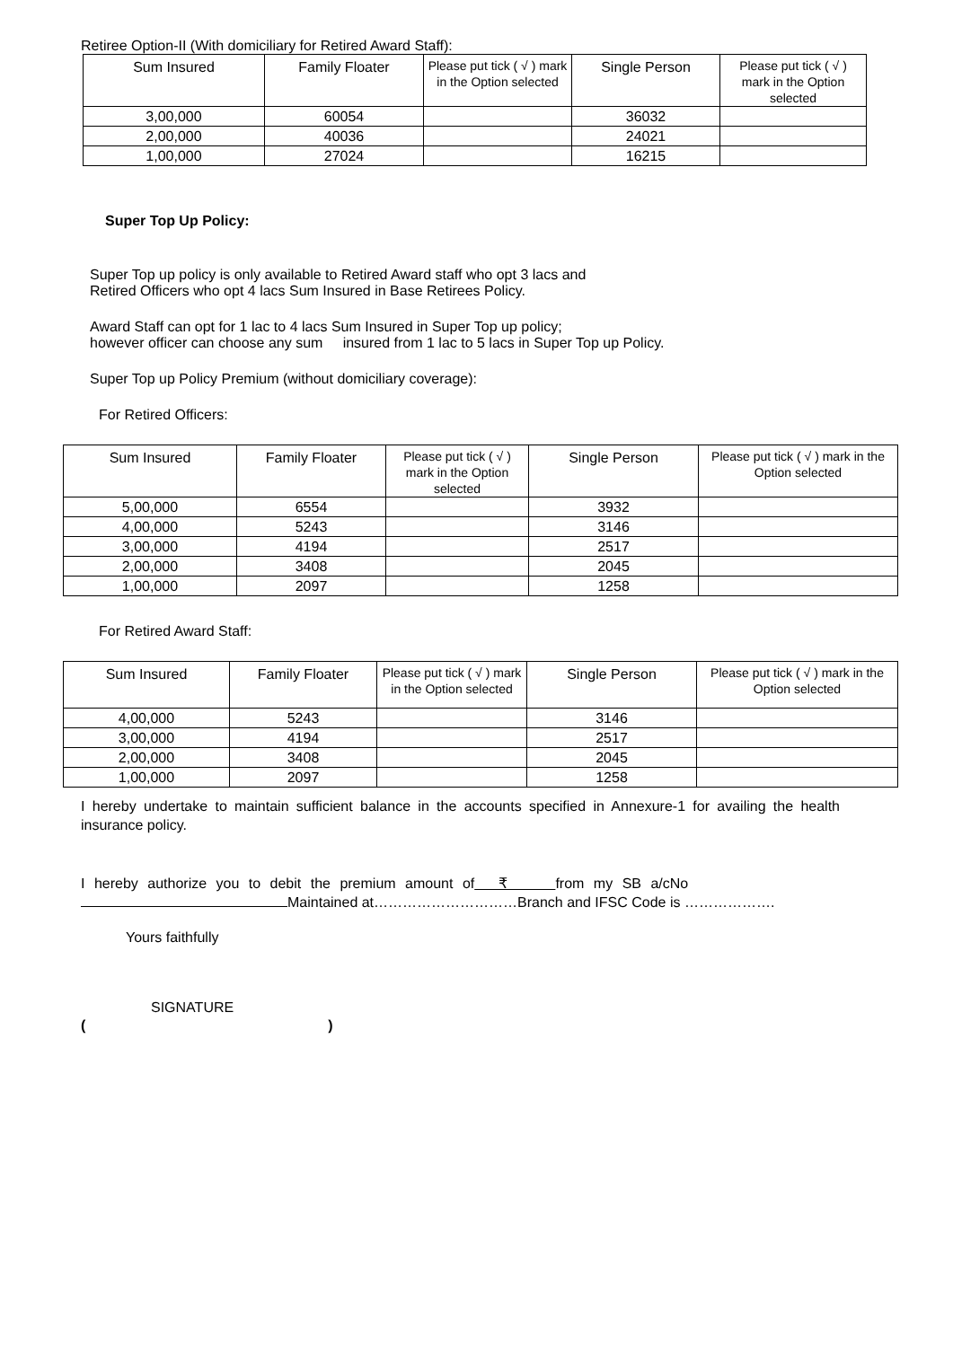Retiree Option-II (With domiciliary for Retired Award Staff):
| Sum Insured | Family Floater | Please put tick ( √ ) mark in the Option selected | Single Person | Please put tick ( √ ) mark in the Option selected |
| --- | --- | --- | --- | --- |
| 3,00,000 | 60054 | | 36032 | |
| 2,00,000 | 40036 | | 24021 | |
| 1,00,000 | 27024 | | 16215 | |
Super Top Up Policy:
Super Top up policy is only available to Retired Award staff who opt 3 lacs and
Retired Officers who opt 4 lacs Sum Insured in Base Retirees Policy.
Award Staff can opt for 1 lac to 4 lacs Sum Insured in Super Top up policy;
however officer can choose any sum insured from 1 lac to 5 lacs in Super Top up Policy.
Super Top up Policy Premium (without domiciliary coverage):
For Retired Officers:
| Sum Insured | Family Floater | Please put tick ( √ ) mark in the Option selected | Single Person | Please put tick ( √ ) mark in the Option selected |
| --- | --- | --- | --- | --- |
| 5,00,000 | 6554 | | 3932 | |
| 4,00,000 | 5243 | | 3146 | |
| 3,00,000 | 4194 | | 2517 | |
| 2,00,000 | 3408 | | 2045 | |
| 1,00,000 | 2097 | | 1258 | |
For Retired Award Staff:
| Sum Insured | Family Floater | Please put tick ( √ ) mark in the Option selected | Single Person | Please put tick ( √ ) mark in the Option selected |
| --- | --- | --- | --- | --- |
| 4,00,000 | 5243 | | 3146 | |
| 3,00,000 | 4194 | | 2517 | |
| 2,00,000 | 3408 | | 2045 | |
| 1,00,000 | 2097 | | 1258 | |
I hereby undertake to maintain sufficient balance in the accounts specified in Annexure-1 for availing the health insurance policy.
I hereby authorize you to debit the premium amount of ₹ from my SB a/cNo
Maintained at…………………………Branch and IFSC Code is ……………….
Yours faithfully
SIGNATURE
( )